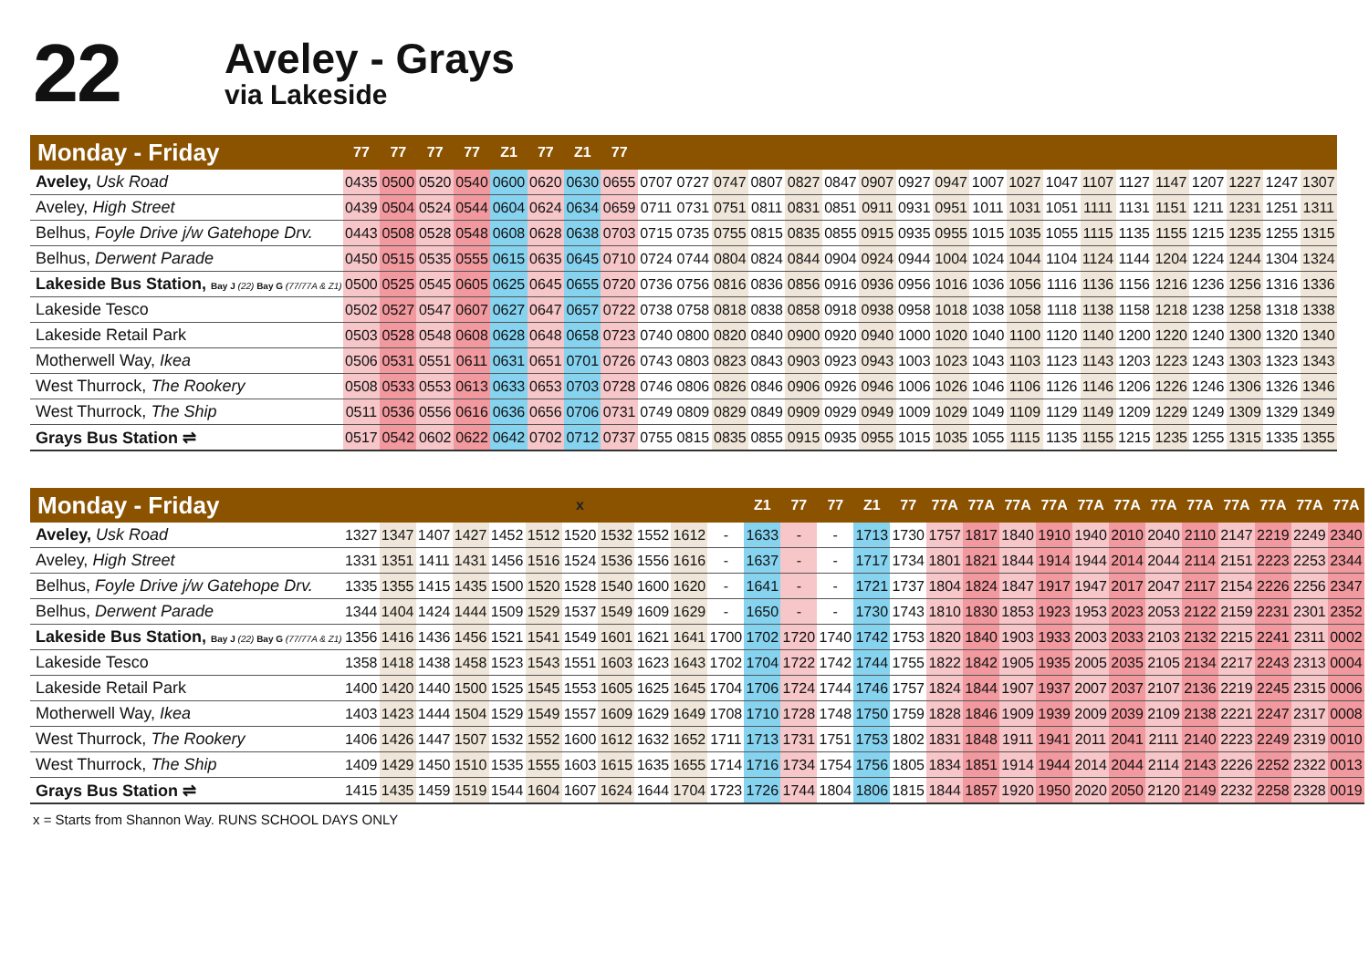22
Aveley - Grays
via Lakeside
| Monday - Friday | 77 | 77 | 77 | 77 | Z1 | 77 | Z1 | 77 | | | | | | | | | | | | | | | | | | | |
| --- | --- | --- | --- | --- | --- | --- | --- | --- | --- | --- | --- | --- | --- | --- | --- | --- | --- | --- | --- | --- | --- | --- | --- | --- | --- | --- | --- |
| Aveley, Usk Road | 0435 | 0500 | 0520 | 0540 | 0600 | 0620 | 0630 | 0655 | 0707 | 0727 | 0747 | 0807 | 0827 | 0847 | 0907 | 0927 | 0947 | 1007 | 1027 | 1047 | 1107 | 1127 | 1147 | 1207 | 1227 | 1247 | 1307 |
| Aveley, High Street | 0439 | 0504 | 0524 | 0544 | 0604 | 0624 | 0634 | 0659 | 0711 | 0731 | 0751 | 0811 | 0831 | 0851 | 0911 | 0931 | 0951 | 1011 | 1031 | 1051 | 1111 | 1131 | 1151 | 1211 | 1231 | 1251 | 1311 |
| Belhus, Foyle Drive j/w Gatehope Drv. | 0443 | 0508 | 0528 | 0548 | 0608 | 0628 | 0638 | 0703 | 0715 | 0735 | 0755 | 0815 | 0835 | 0855 | 0915 | 0935 | 0955 | 1015 | 1035 | 1055 | 1115 | 1135 | 1155 | 1215 | 1235 | 1255 | 1315 |
| Belhus, Derwent Parade | 0450 | 0515 | 0535 | 0555 | 0615 | 0635 | 0645 | 0710 | 0724 | 0744 | 0804 | 0824 | 0844 | 0904 | 0924 | 0944 | 1004 | 1024 | 1044 | 1104 | 1124 | 1144 | 1204 | 1224 | 1244 | 1304 | 1324 |
| Lakeside Bus Station, Bay J (22) Bay G (77/77A & Z1) | 0500 | 0525 | 0545 | 0605 | 0625 | 0645 | 0655 | 0720 | 0736 | 0756 | 0816 | 0836 | 0856 | 0916 | 0936 | 0956 | 1016 | 1036 | 1056 | 1116 | 1136 | 1156 | 1216 | 1236 | 1256 | 1316 | 1336 |
| Lakeside Tesco | 0502 | 0527 | 0547 | 0607 | 0627 | 0647 | 0657 | 0722 | 0738 | 0758 | 0818 | 0838 | 0858 | 0918 | 0938 | 0958 | 1018 | 1038 | 1058 | 1118 | 1138 | 1158 | 1218 | 1238 | 1258 | 1318 | 1338 |
| Lakeside Retail Park | 0503 | 0528 | 0548 | 0608 | 0628 | 0648 | 0658 | 0723 | 0740 | 0800 | 0820 | 0840 | 0900 | 0920 | 0940 | 1000 | 1020 | 1040 | 1100 | 1120 | 1140 | 1200 | 1220 | 1240 | 1300 | 1320 | 1340 |
| Motherwell Way, Ikea | 0506 | 0531 | 0551 | 0611 | 0631 | 0651 | 0701 | 0726 | 0743 | 0803 | 0823 | 0843 | 0903 | 0923 | 0943 | 1003 | 1023 | 1043 | 1103 | 1123 | 1143 | 1203 | 1223 | 1243 | 1303 | 1323 | 1343 |
| West Thurrock, The Rookery | 0508 | 0533 | 0553 | 0613 | 0633 | 0653 | 0703 | 0728 | 0746 | 0806 | 0826 | 0846 | 0906 | 0926 | 0946 | 1006 | 1026 | 1046 | 1106 | 1126 | 1146 | 1206 | 1226 | 1246 | 1306 | 1326 | 1346 |
| West Thurrock, The Ship | 0511 | 0536 | 0556 | 0616 | 0636 | 0656 | 0706 | 0731 | 0749 | 0809 | 0829 | 0849 | 0909 | 0929 | 0949 | 1009 | 1029 | 1049 | 1109 | 1129 | 1149 | 1209 | 1229 | 1249 | 1309 | 1329 | 1349 |
| Grays Bus Station ⇌ | 0517 | 0542 | 0602 | 0622 | 0642 | 0702 | 0712 | 0737 | 0755 | 0815 | 0835 | 0855 | 0915 | 0935 | 0955 | 1015 | 1035 | 1055 | 1115 | 1135 | 1155 | 1215 | 1235 | 1255 | 1315 | 1335 | 1355 |
| Monday - Friday | | | | | | | x | | | | | Z1 | 77 | 77 | Z1 | 77 | 77A | 77A | 77A | 77A | 77A | 77A | 77A | 77A | 77A | 77A | 77A | 77A |
| --- | --- | --- | --- | --- | --- | --- | --- | --- | --- | --- | --- | --- | --- | --- | --- | --- | --- | --- | --- | --- | --- | --- | --- | --- | --- | --- | --- | --- |
| Aveley, Usk Road | 1327 | 1347 | 1407 | 1427 | 1452 | 1512 | 1520 | 1532 | 1552 | 1612 | - | 1633 | - | - | 1713 | 1730 | 1757 | 1817 | 1840 | 1910 | 1940 | 2010 | 2040 | 2110 | 2147 | 2219 | 2249 | 2340 |
| Aveley, High Street | 1331 | 1351 | 1411 | 1431 | 1456 | 1516 | 1524 | 1536 | 1556 | 1616 | - | 1637 | - | - | 1717 | 1734 | 1801 | 1821 | 1844 | 1914 | 1944 | 2014 | 2044 | 2114 | 2151 | 2223 | 2253 | 2344 |
| Belhus, Foyle Drive j/w Gatehope Drv. | 1335 | 1355 | 1415 | 1435 | 1500 | 1520 | 1528 | 1540 | 1600 | 1620 | - | 1641 | - | - | 1721 | 1737 | 1804 | 1824 | 1847 | 1917 | 1947 | 2017 | 2047 | 2117 | 2154 | 2226 | 2256 | 2347 |
| Belhus, Derwent Parade | 1344 | 1404 | 1424 | 1444 | 1509 | 1529 | 1537 | 1549 | 1609 | 1629 | - | 1650 | - | - | 1730 | 1743 | 1810 | 1830 | 1853 | 1923 | 1953 | 2023 | 2053 | 2122 | 2159 | 2231 | 2301 | 2352 |
| Lakeside Bus Station, Bay J (22) Bay G (77/77A & Z1) | 1356 | 1416 | 1436 | 1456 | 1521 | 1541 | 1549 | 1601 | 1621 | 1641 | 1700 | 1702 | 1720 | 1740 | 1742 | 1753 | 1820 | 1840 | 1903 | 1933 | 2003 | 2033 | 2103 | 2132 | 2215 | 2241 | 2311 | 0002 |
| Lakeside Tesco | 1358 | 1418 | 1438 | 1458 | 1523 | 1543 | 1551 | 1603 | 1623 | 1643 | 1702 | 1704 | 1722 | 1742 | 1744 | 1755 | 1822 | 1842 | 1905 | 1935 | 2005 | 2035 | 2105 | 2134 | 2217 | 2243 | 2313 | 0004 |
| Lakeside Retail Park | 1400 | 1420 | 1440 | 1500 | 1525 | 1545 | 1553 | 1605 | 1625 | 1645 | 1704 | 1706 | 1724 | 1744 | 1746 | 1757 | 1824 | 1844 | 1907 | 1937 | 2007 | 2037 | 2107 | 2136 | 2219 | 2245 | 2315 | 0006 |
| Motherwell Way, Ikea | 1403 | 1423 | 1444 | 1504 | 1529 | 1549 | 1557 | 1609 | 1629 | 1649 | 1708 | 1710 | 1728 | 1748 | 1750 | 1759 | 1828 | 1846 | 1909 | 1939 | 2009 | 2039 | 2109 | 2138 | 2221 | 2247 | 2317 | 0008 |
| West Thurrock, The Rookery | 1406 | 1426 | 1447 | 1507 | 1532 | 1552 | 1600 | 1612 | 1632 | 1652 | 1711 | 1713 | 1731 | 1751 | 1753 | 1802 | 1831 | 1848 | 1911 | 1941 | 2011 | 2041 | 2111 | 2140 | 2223 | 2249 | 2319 | 0010 |
| West Thurrock, The Ship | 1409 | 1429 | 1450 | 1510 | 1535 | 1555 | 1603 | 1615 | 1635 | 1655 | 1714 | 1716 | 1734 | 1754 | 1756 | 1805 | 1834 | 1851 | 1914 | 1944 | 2014 | 2044 | 2114 | 2143 | 2226 | 2252 | 2322 | 0013 |
| Grays Bus Station ⇌ | 1415 | 1435 | 1459 | 1519 | 1544 | 1604 | 1607 | 1624 | 1644 | 1704 | 1723 | 1726 | 1744 | 1804 | 1806 | 1815 | 1844 | 1857 | 1920 | 1950 | 2020 | 2050 | 2120 | 2149 | 2232 | 2258 | 2328 | 0019 |
x = Starts from Shannon Way. RUNS SCHOOL DAYS ONLY